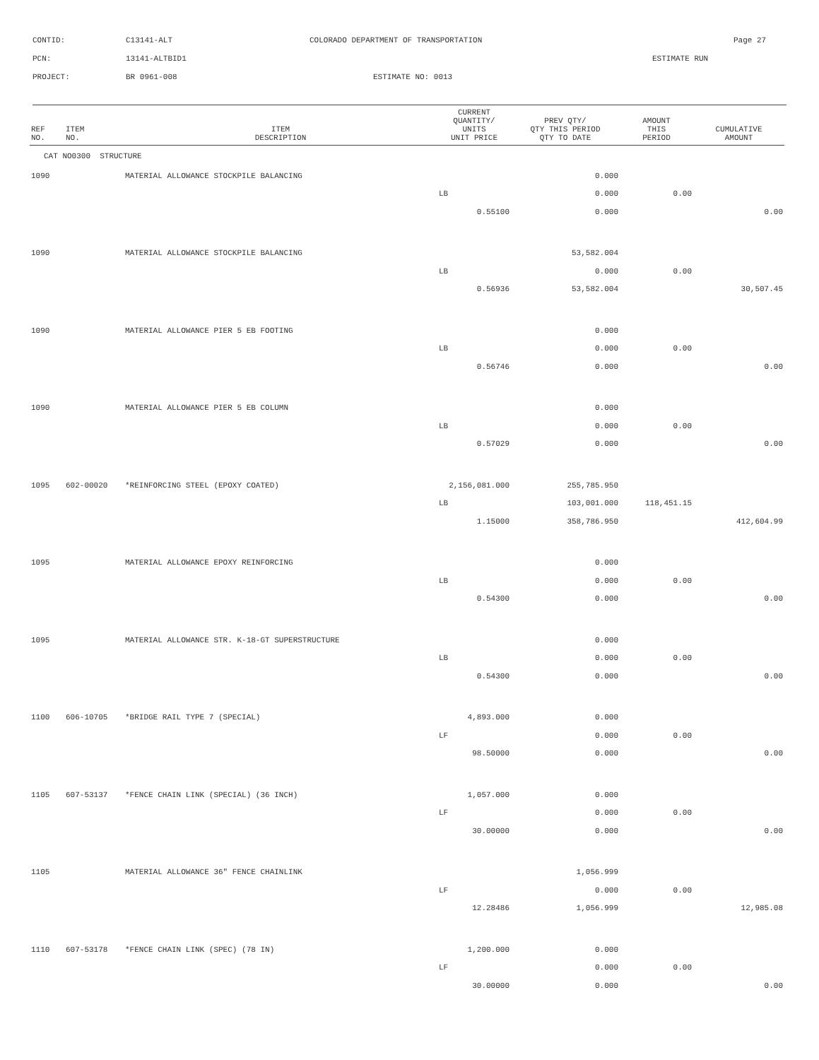CONTID: C13141-ALT COLORADO DEPARTMENT OF TRANSPORTATION Page 27
PCN: 13141-ALTBID1 ESTIMATE RUN
PROJECT: BR 0961-008 ESTIMATE NO: 0013
| REF NO. | ITEM NO. | ITEM DESCRIPTION | CURRENT QUANTITY/ UNITS UNIT PRICE | PREV QTY/ QTY THIS PERIOD QTY TO DATE | AMOUNT THIS PERIOD | CUMULATIVE AMOUNT |
| --- | --- | --- | --- | --- | --- | --- |
| CAT NO0300 STRUCTURE | | | | | | |
| 1090 | | MATERIAL ALLOWANCE STOCKPILE BALANCING | | 0.000 | | |
| | | | LB | 0.000 | 0.00 | |
| | | | 0.55100 | 0.000 | | 0.00 |
| 1090 | | MATERIAL ALLOWANCE STOCKPILE BALANCING | | 53,582.004 | | |
| | | | LB | 0.000 | 0.00 | |
| | | | 0.56936 | 53,582.004 | | 30,507.45 |
| 1090 | | MATERIAL ALLOWANCE PIER 5 EB FOOTING | | 0.000 | | |
| | | | LB | 0.000 | 0.00 | |
| | | | 0.56746 | 0.000 | | 0.00 |
| 1090 | | MATERIAL ALLOWANCE PIER 5 EB COLUMN | | 0.000 | | |
| | | | LB | 0.000 | 0.00 | |
| | | | 0.57029 | 0.000 | | 0.00 |
| 1095 | 602-00020 | *REINFORCING STEEL (EPOXY COATED) | 2,156,081.000 | 255,785.950 | | |
| | | | LB | 103,001.000 | 118,451.15 | |
| | | | 1.15000 | 358,786.950 | | 412,604.99 |
| 1095 | | MATERIAL ALLOWANCE EPOXY REINFORCING | | 0.000 | | |
| | | | LB | 0.000 | 0.00 | |
| | | | 0.54300 | 0.000 | | 0.00 |
| 1095 | | MATERIAL ALLOWANCE STR. K-18-GT SUPERSTRUCTURE | | 0.000 | | |
| | | | LB | 0.000 | 0.00 | |
| | | | 0.54300 | 0.000 | | 0.00 |
| 1100 | 606-10705 | *BRIDGE RAIL TYPE 7 (SPECIAL) | 4,893.000 | 0.000 | | |
| | | | LF | 0.000 | 0.00 | |
| | | | 98.50000 | 0.000 | | 0.00 |
| 1105 | 607-53137 | *FENCE CHAIN LINK (SPECIAL) (36 INCH) | 1,057.000 | 0.000 | | |
| | | | LF | 0.000 | 0.00 | |
| | | | 30.00000 | 0.000 | | 0.00 |
| 1105 | | MATERIAL ALLOWANCE 36" FENCE CHAINLINK | | 1,056.999 | | |
| | | | LF | 0.000 | 0.00 | |
| | | | 12.28486 | 1,056.999 | | 12,985.08 |
| 1110 | 607-53178 | *FENCE CHAIN LINK (SPEC) (78 IN) | 1,200.000 | 0.000 | | |
| | | | LF | 0.000 | 0.00 | |
| | | | 30.00000 | 0.000 | | 0.00 |